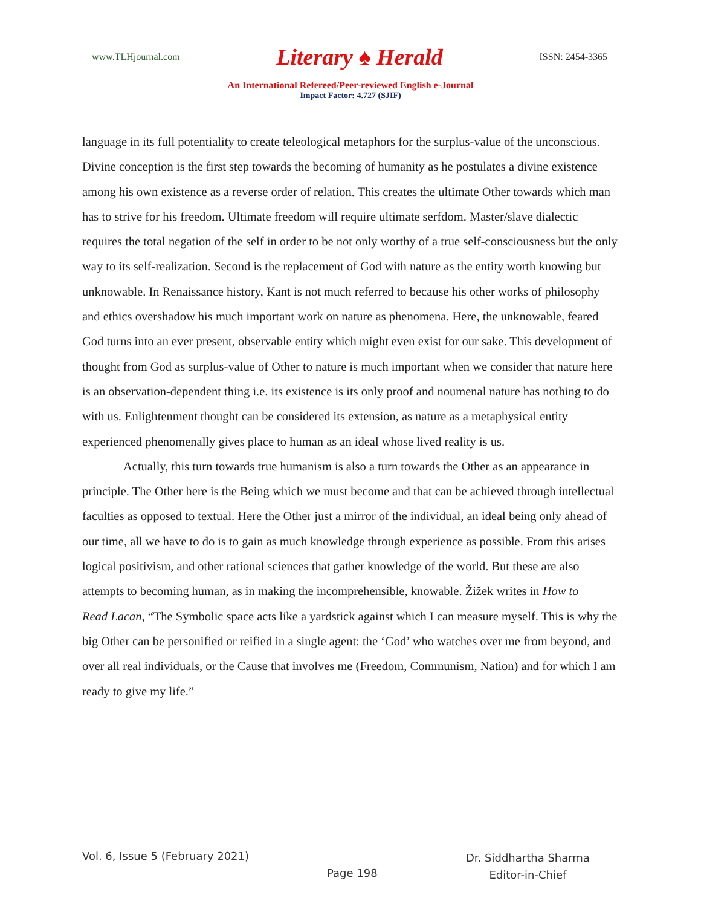www.TLHjournal.com Literary ♠ Herald ISSN: 2454-3365
An International Refereed/Peer-reviewed English e-Journal
Impact Factor: 4.727 (SJIF)
language in its full potentiality to create teleological metaphors for the surplus-value of the unconscious. Divine conception is the first step towards the becoming of humanity as he postulates a divine existence among his own existence as a reverse order of relation. This creates the ultimate Other towards which man has to strive for his freedom. Ultimate freedom will require ultimate serfdom. Master/slave dialectic requires the total negation of the self in order to be not only worthy of a true self-consciousness but the only way to its self-realization. Second is the replacement of God with nature as the entity worth knowing but unknowable. In Renaissance history, Kant is not much referred to because his other works of philosophy and ethics overshadow his much important work on nature as phenomena. Here, the unknowable, feared God turns into an ever present, observable entity which might even exist for our sake. This development of thought from God as surplus-value of Other to nature is much important when we consider that nature here is an observation-dependent thing i.e. its existence is its only proof and noumenal nature has nothing to do with us. Enlightenment thought can be considered its extension, as nature as a metaphysical entity experienced phenomenally gives place to human as an ideal whose lived reality is us.
Actually, this turn towards true humanism is also a turn towards the Other as an appearance in principle. The Other here is the Being which we must become and that can be achieved through intellectual faculties as opposed to textual. Here the Other just a mirror of the individual, an ideal being only ahead of our time, all we have to do is to gain as much knowledge through experience as possible. From this arises logical positivism, and other rational sciences that gather knowledge of the world. But these are also attempts to becoming human, as in making the incomprehensible, knowable. Žižek writes in How to
Read Lacan, “The Symbolic space acts like a yardstick against which I can measure myself. This is why the big Other can be personified or reified in a single agent: the ‘God’ who watches over me from beyond, and over all real individuals, or the Cause that involves me (Freedom, Communism, Nation) and for which I am ready to give my life.”
Vol. 6, Issue 5 (February 2021)
Page 198
Dr. Siddhartha Sharma
Editor-in-Chief